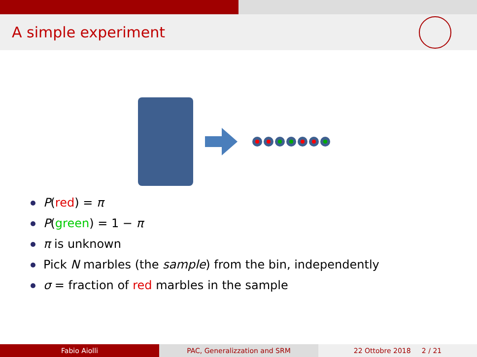A simple experiment
P(red) = π
P(green) = 1 − π
π is unknown
Pick N marbles (the sample) from the bin, independently
σ = fraction of red marbles in the sample
Fabio Aiolli PAC, Generalizzation and SRM 22 Ottobre 2018 2 / 21